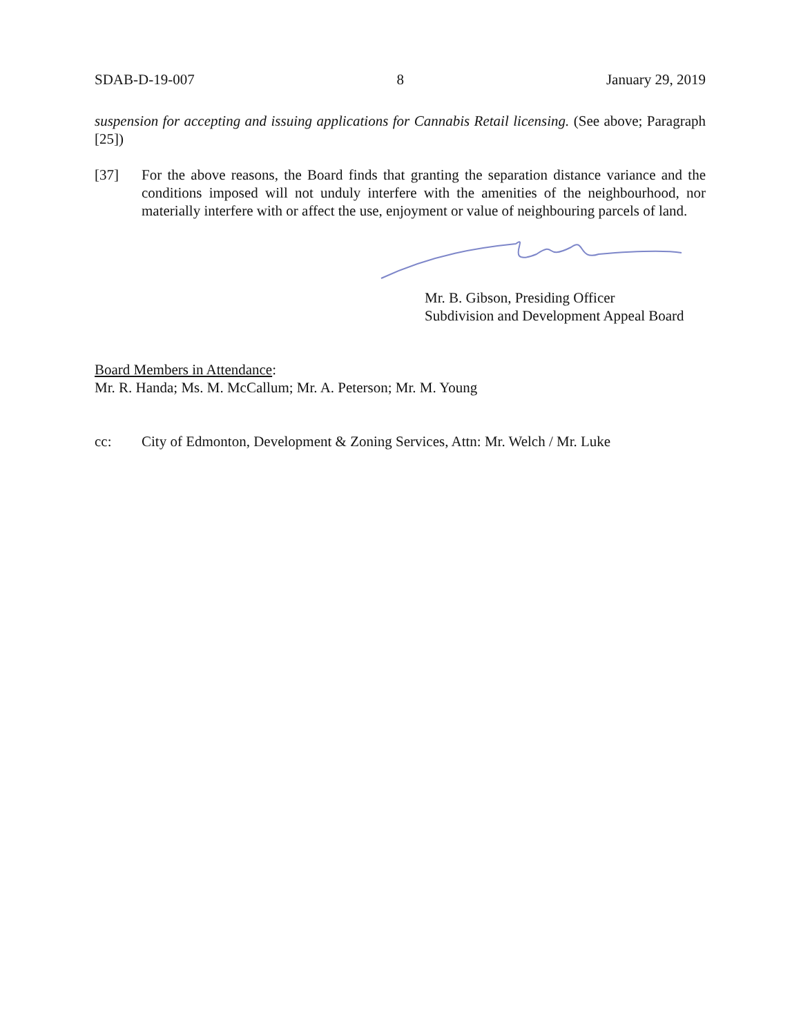SDAB-D-19-007 8 January 29, 2019
suspension for accepting and issuing applications for Cannabis Retail licensing. (See above; Paragraph [25])
[37] For the above reasons, the Board finds that granting the separation distance variance and the conditions imposed will not unduly interfere with the amenities of the neighbourhood, nor materially interfere with or affect the use, enjoyment or value of neighbouring parcels of land.
Mr. B. Gibson, Presiding Officer
Subdivision and Development Appeal Board
Board Members in Attendance:
Mr. R. Handa; Ms. M. McCallum; Mr. A. Peterson; Mr. M. Young
cc: City of Edmonton, Development & Zoning Services, Attn: Mr. Welch / Mr. Luke